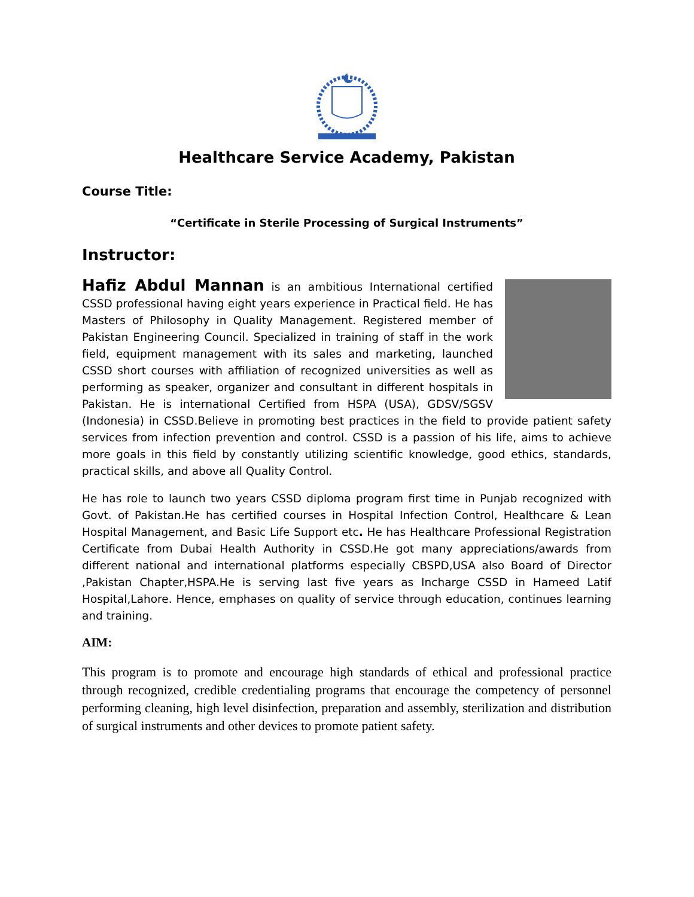Healthcare Service Academy, Pakistan
Course Title:
“Certificate in Sterile Processing of Surgical Instruments”
Instructor:
Hafiz Abdul Mannan is an ambitious International certified CSSD professional having eight years experience in Practical field. He has Masters of Philosophy in Quality Management. Registered member of Pakistan Engineering Council. Specialized in training of staff in the work field, equipment management with its sales and marketing, launched CSSD short courses with affiliation of recognized universities as well as performing as speaker, organizer and consultant in different hospitals in Pakistan. He is international Certified from HSPA (USA), GDSV/SGSV (Indonesia) in CSSD.Believe in promoting best practices in the field to provide patient safety services from infection prevention and control. CSSD is a passion of his life, aims to achieve more goals in this field by constantly utilizing scientific knowledge, good ethics, standards, practical skills, and above all Quality Control.
He has role to launch two years CSSD diploma program first time in Punjab recognized with Govt. of Pakistan.He has certified courses in Hospital Infection Control, Healthcare & Lean Hospital Management, and Basic Life Support etc. He has Healthcare Professional Registration Certificate from Dubai Health Authority in CSSD.He got many appreciations/awards from different national and international platforms especially CBSPD,USA also Board of Director ,Pakistan Chapter,HSPA.He is serving last five years as Incharge CSSD in Hameed Latif Hospital,Lahore. Hence, emphases on quality of service through education, continues learning and training.
AIM:
This program is to promote and encourage high standards of ethical and professional practice through recognized, credible credentialing programs that encourage the competency of personnel performing cleaning, high level disinfection, preparation and assembly, sterilization and distribution of surgical instruments and other devices to promote patient safety.